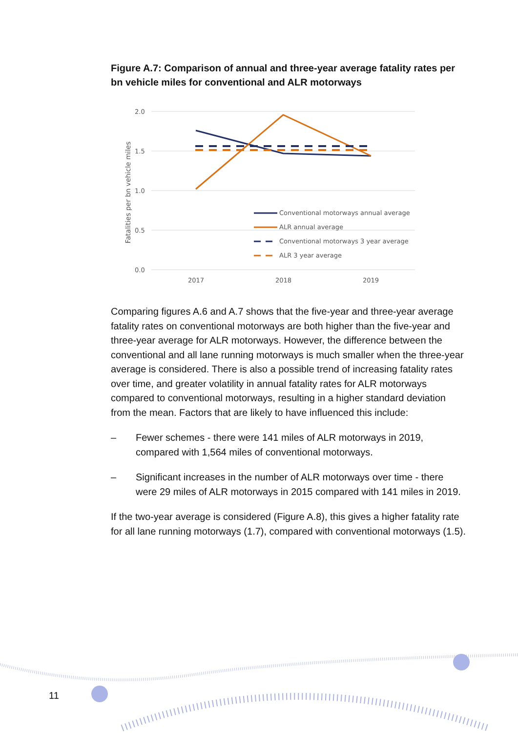Figure A.7: Comparison of annual and three-year average fatality rates per bn vehicle miles for conventional and ALR motorways
2.0
1.5
1.0
0.5
0.0
2017
2018
2019
Fatalities per bn vehicle miles
Conventional motorways annual average
ALR annual average
Conventional motorways 3 year average
ALR 3 year average
Comparing figures A.6 and A.7 shows that the five-year and three-year average fatality rates on conventional motorways are both higher than the five-year and three-year average for ALR motorways. However, the difference between the conventional and all lane running motorways is much smaller when the three-year average is considered. There is also a possible trend of increasing fatality rates over time, and greater volatility in annual fatality rates for ALR motorways compared to conventional motorways, resulting in a higher standard deviation from the mean. Factors that are likely to have influenced this include:
– Fewer schemes - there were 141 miles of ALR motorways in 2019, compared with 1,564 miles of conventional motorways.
– Significant increases in the number of ALR motorways over time - there were 29 miles of ALR motorways in 2015 compared with 141 miles in 2019.
If the two-year average is considered (Figure A.8), this gives a higher fatality rate for all lane running motorways (1.7), compared with conventional motorways (1.5).
11